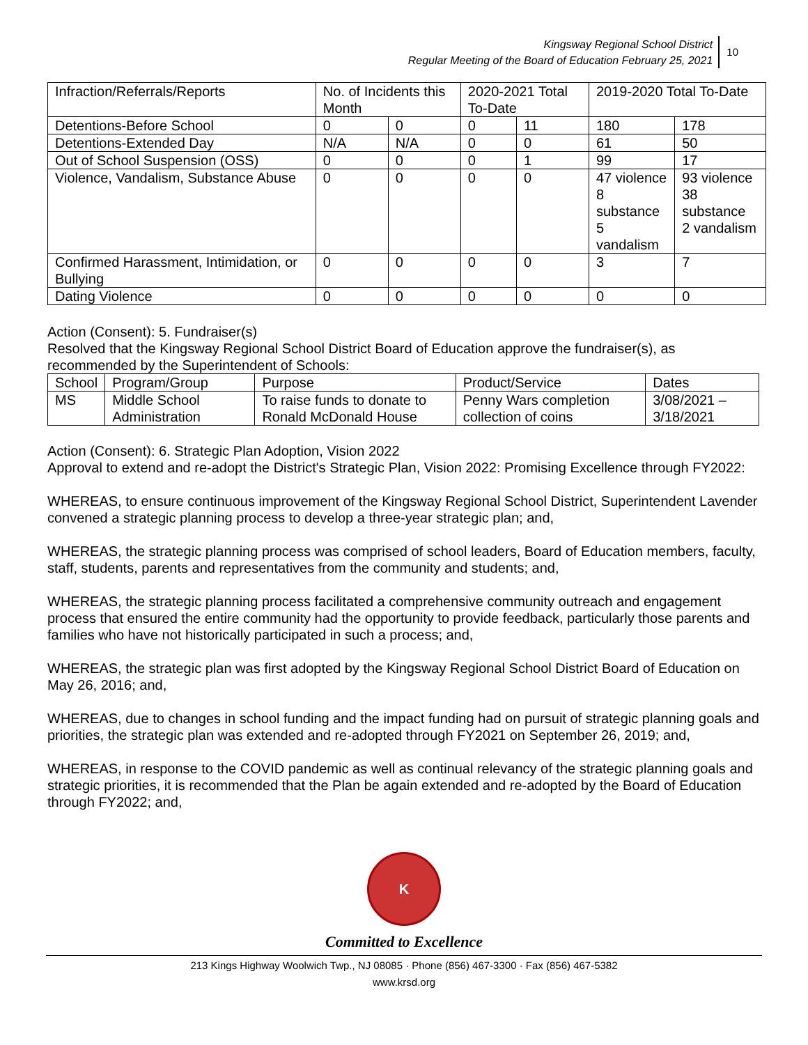Kingsway Regional School District
Regular Meeting of the Board of Education February 25, 2021
10
| Infraction/Referrals/Reports | No. of Incidents this Month | | 2020-2021 Total To-Date | | 2019-2020 Total To-Date | |
| Detentions-Before School | 0 | 0 | 0 | 11 | 180 | 178 |
| Detentions-Extended Day | N/A | N/A | 0 | 0 | 61 | 50 |
| Out of School Suspension (OSS) | 0 | 0 | 0 | 1 | 99 | 17 |
| Violence, Vandalism, Substance Abuse | 0 | 0 | 0 | 0 | 47 violence 8 substance 5 vandalism | 93 violence 38 substance 2 vandalism |
| Confirmed Harassment, Intimidation, or Bullying | 0 | 0 | 0 | 0 | 3 | 7 |
| Dating Violence | 0 | 0 | 0 | 0 | 0 | 0 |
Action (Consent): 5. Fundraiser(s)
Resolved that the Kingsway Regional School District Board of Education approve the fundraiser(s), as recommended by the Superintendent of Schools:
| School | Program/Group | Purpose | Product/Service | Dates |
| MS | Middle School Administration | To raise funds to donate to Ronald McDonald House | Penny Wars completion collection of coins | 3/08/2021 – 3/18/2021 |
Action (Consent): 6. Strategic Plan Adoption, Vision 2022
Approval to extend and re-adopt the District's Strategic Plan, Vision 2022: Promising Excellence through FY2022:
WHEREAS, to ensure continuous improvement of the Kingsway Regional School District, Superintendent Lavender convened a strategic planning process to develop a three-year strategic plan; and,
WHEREAS, the strategic planning process was comprised of school leaders, Board of Education members, faculty, staff, students, parents and representatives from the community and students; and,
WHEREAS, the strategic planning process facilitated a comprehensive community outreach and engagement process that ensured the entire community had the opportunity to provide feedback, particularly those parents and families who have not historically participated in such a process; and,
WHEREAS, the strategic plan was first adopted by the Kingsway Regional School District Board of Education on May 26, 2016; and,
WHEREAS, due to changes in school funding and the impact funding had on pursuit of strategic planning goals and priorities, the strategic plan was extended and re-adopted through FY2021 on September 26, 2019; and,
WHEREAS, in response to the COVID pandemic as well as continual relevancy of the strategic planning goals and strategic priorities, it is recommended that the Plan be again extended and re-adopted by the Board of Education through FY2022; and,
K
Committed to Excellence
213 Kings Highway Woolwich Twp., NJ 08085 · Phone (856) 467-3300 · Fax (856) 467-5382
www.krsd.org